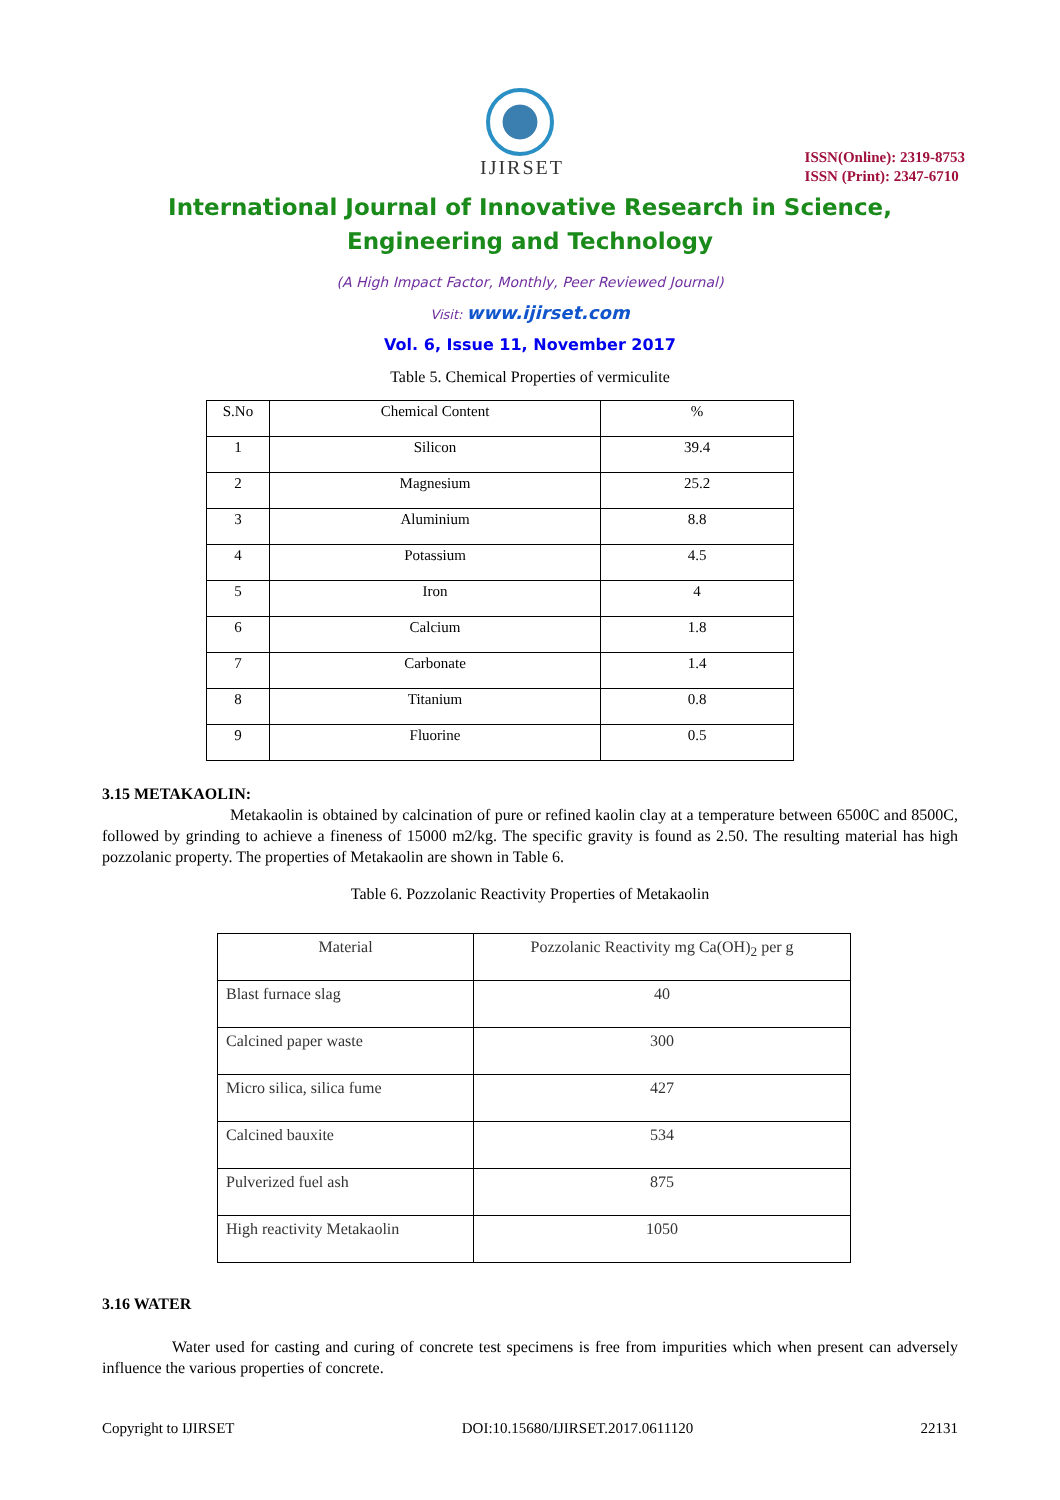IJIRSET
ISSN(Online): 2319-8753
ISSN (Print): 2347-6710
International Journal of Innovative Research in Science,
Engineering and Technology
(A High Impact Factor, Monthly, Peer Reviewed Journal)
Visit: www.ijirset.com
Vol. 6, Issue 11, November 2017
Table 5. Chemical Properties of vermiculite
| S.No | Chemical Content | % |
| --- | --- | --- |
| 1 | Silicon | 39.4 |
| 2 | Magnesium | 25.2 |
| 3 | Aluminium | 8.8 |
| 4 | Potassium | 4.5 |
| 5 | Iron | 4 |
| 6 | Calcium | 1.8 |
| 7 | Carbonate | 1.4 |
| 8 | Titanium | 0.8 |
| 9 | Fluorine | 0.5 |
3.15 METAKAOLIN:
Metakaolin is obtained by calcination of pure or refined kaolin clay at a temperature between 6500C and 8500C, followed by grinding to achieve a fineness of 15000 m2/kg. The specific gravity is found as 2.50. The resulting material has high pozzolanic property. The properties of Metakaolin are shown in Table 6.
Table 6. Pozzolanic Reactivity Properties of Metakaolin
| Material | Pozzolanic Reactivity mg Ca(OH)<sub>2</sub> per g |
| --- | --- |
| Blast furnace slag | 40 |
| Calcined paper waste | 300 |
| Micro silica, silica fume | 427 |
| Calcined bauxite | 534 |
| Pulverized fuel ash | 875 |
| High reactivity Metakaolin | 1050 |
3.16 WATER
Water used for casting and curing of concrete test specimens is free from impurities which when present can adversely influence the various properties of concrete.
Copyright to IJIRSET DOI:10.15680/IJIRSET.2017.0611120 22131